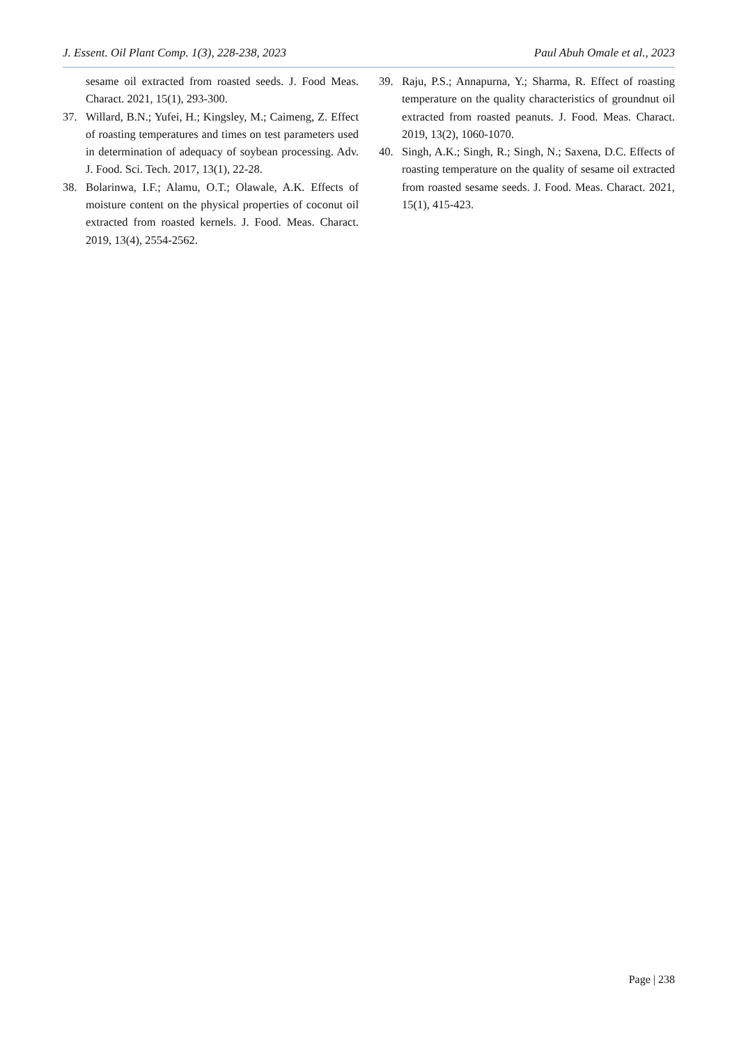J. Essent. Oil Plant Comp. 1(3), 228-238, 2023 Paul Abuh Omale et al., 2023
sesame oil extracted from roasted seeds. J. Food Meas. Charact. 2021, 15(1), 293-300.
37. Willard, B.N.; Yufei, H.; Kingsley, M.; Caimeng, Z. Effect of roasting temperatures and times on test parameters used in determination of adequacy of soybean processing. Adv. J. Food. Sci. Tech. 2017, 13(1), 22-28.
38. Bolarinwa, I.F.; Alamu, O.T.; Olawale, A.K. Effects of moisture content on the physical properties of coconut oil extracted from roasted kernels. J. Food. Meas. Charact. 2019, 13(4), 2554-2562.
39. Raju, P.S.; Annapurna, Y.; Sharma, R. Effect of roasting temperature on the quality characteristics of groundnut oil extracted from roasted peanuts. J. Food. Meas. Charact. 2019, 13(2), 1060-1070.
40. Singh, A.K.; Singh, R.; Singh, N.; Saxena, D.C. Effects of roasting temperature on the quality of sesame oil extracted from roasted sesame seeds. J. Food. Meas. Charact. 2021, 15(1), 415-423.
Page | 238